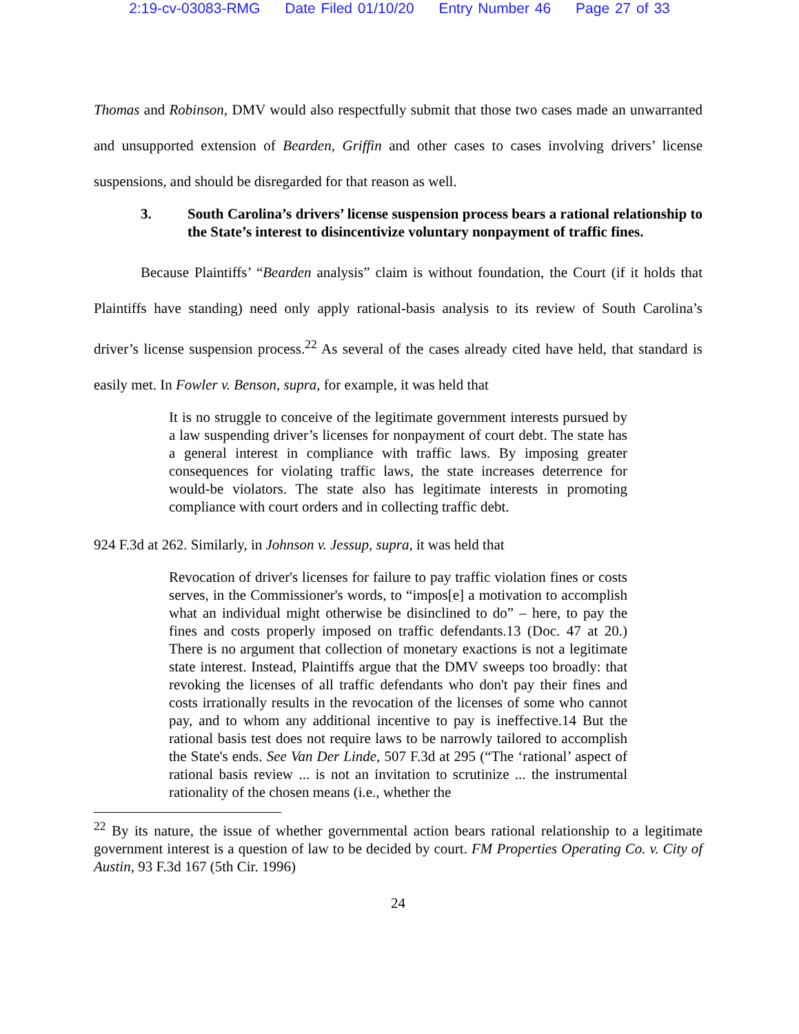2:19-cv-03083-RMG Date Filed 01/10/20 Entry Number 46 Page 27 of 33
Thomas and Robinson, DMV would also respectfully submit that those two cases made an unwarranted and unsupported extension of Bearden, Griffin and other cases to cases involving drivers’ license suspensions, and should be disregarded for that reason as well.
3. South Carolina’s drivers’ license suspension process bears a rational relationship to the State’s interest to disincentivize voluntary nonpayment of traffic fines.
Because Plaintiffs’ “Bearden analysis” claim is without foundation, the Court (if it holds that Plaintiffs have standing) need only apply rational-basis analysis to its review of South Carolina’s driver’s license suspension process.<sup>22</sup> As several of the cases already cited have held, that standard is easily met. In Fowler v. Benson, supra, for example, it was held that
It is no struggle to conceive of the legitimate government interests pursued by a law suspending driver’s licenses for nonpayment of court debt. The state has a general interest in compliance with traffic laws. By imposing greater consequences for violating traffic laws, the state increases deterrence for would-be violators. The state also has legitimate interests in promoting compliance with court orders and in collecting traffic debt.
924 F.3d at 262. Similarly, in Johnson v. Jessup, supra, it was held that
Revocation of driver's licenses for failure to pay traffic violation fines or costs serves, in the Commissioner's words, to “impos[e] a motivation to accomplish what an individual might otherwise be disinclined to do” – here, to pay the fines and costs properly imposed on traffic defendants.13 (Doc. 47 at 20.) There is no argument that collection of monetary exactions is not a legitimate state interest. Instead, Plaintiffs argue that the DMV sweeps too broadly: that revoking the licenses of all traffic defendants who don't pay their fines and costs irrationally results in the revocation of the licenses of some who cannot pay, and to whom any additional incentive to pay is ineffective.14 But the rational basis test does not require laws to be narrowly tailored to accomplish the State's ends. See Van Der Linde, 507 F.3d at 295 (“The ‘rational’ aspect of rational basis review ... is not an invitation to scrutinize ... the instrumental rationality of the chosen means (i.e., whether the
<sup>22</sup> By its nature, the issue of whether governmental action bears rational relationship to a legitimate government interest is a question of law to be decided by court. FM Properties Operating Co. v. City of Austin, 93 F.3d 167 (5th Cir. 1996)
24